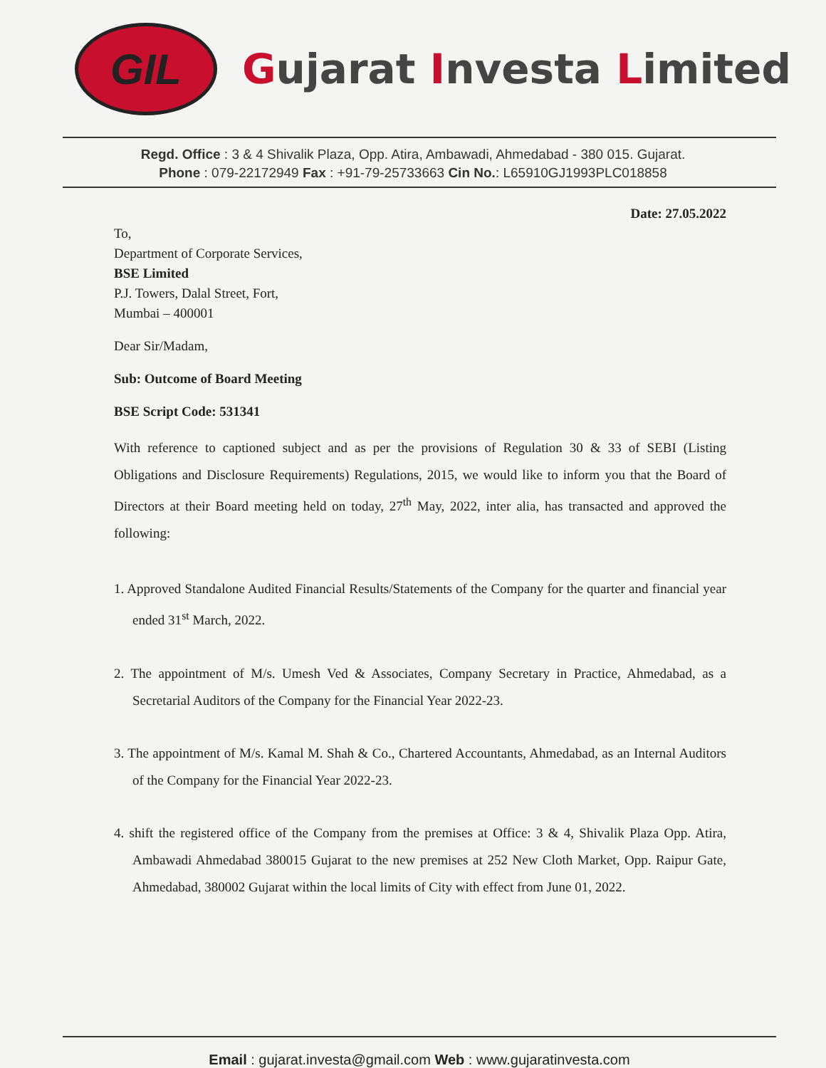GIL
Gujarat Investa Limited
Regd. Office : 3 & 4 Shivalik Plaza, Opp. Atira, Ambawadi, Ahmedabad - 380 015. Gujarat.
Phone : 079-22172949 Fax : +91-79-25733663 Cin No.: L65910GJ1993PLC018858
Date: 27.05.2022
To,
Department of Corporate Services,
BSE Limited
P.J. Towers, Dalal Street, Fort,
Mumbai – 400001
Dear Sir/Madam,
Sub: Outcome of Board Meeting
BSE Script Code: 531341
With reference to captioned subject and as per the provisions of Regulation 30 & 33 of SEBI (Listing Obligations and Disclosure Requirements) Regulations, 2015, we would like to inform you that the Board of Directors at their Board meeting held on today, 27<sup>th</sup> May, 2022, inter alia, has transacted and approved the following:
1. Approved Standalone Audited Financial Results/Statements of the Company for the quarter and financial year ended 31<sup>st</sup> March, 2022.
2. The appointment of M/s. Umesh Ved & Associates, Company Secretary in Practice, Ahmedabad, as a Secretarial Auditors of the Company for the Financial Year 2022-23.
3. The appointment of M/s. Kamal M. Shah & Co., Chartered Accountants, Ahmedabad, as an Internal Auditors of the Company for the Financial Year 2022-23.
4. shift the registered office of the Company from the premises at Office: 3 & 4, Shivalik Plaza Opp. Atira, Ambawadi Ahmedabad 380015 Gujarat to the new premises at 252 New Cloth Market, Opp. Raipur Gate, Ahmedabad, 380002 Gujarat within the local limits of City with effect from June 01, 2022.
Email : gujarat.investa@gmail.com Web : www.gujaratinvesta.com